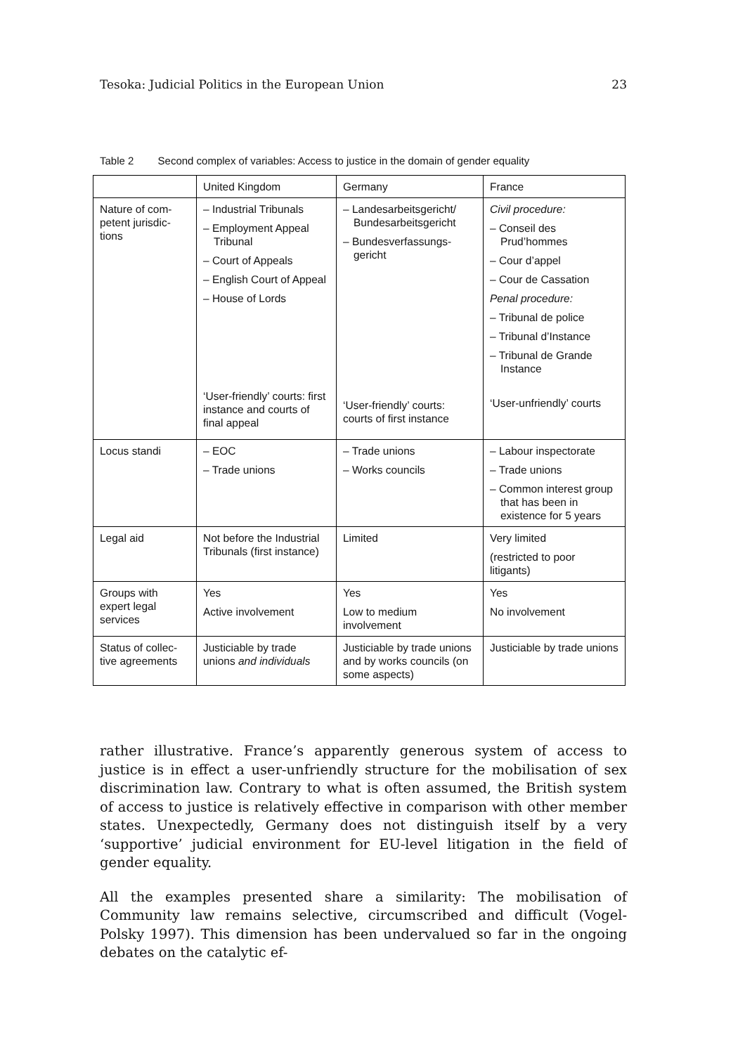Tesoka: Judicial Politics in the European Union 23
Table 2 Second complex of variables: Access to justice in the domain of gender equality
| | United Kingdom | Germany | France |
| Nature of com- petent jurisdic- tions | – Industrial Tribunals – Employment Appeal Tribunal – Court of Appeals – English Court of Appeal – House of Lords ‘User-friendly’ courts: first instance and courts of final appeal | – Landesarbeitsgericht/ Bundesarbeitsgericht – Bundesverfassungs-gericht ‘User-friendly’ courts: courts of first instance | Civil procedure: – Conseil des Prud’hommes – Cour d’appel – Cour de Cassation Penal procedure: – Tribunal de police – Tribunal d’Instance – Tribunal de Grande Instance ‘User-unfriendly’ courts |
| Locus standi | – EOC – Trade unions | – Trade unions – Works councils | – Labour inspectorate – Trade unions – Common interest group that has been in existence for 5 years |
| Legal aid | Not before the Industrial Tribunals (first instance) | Limited | Very limited (restricted to poor litigants) |
| Groups with expert legal services | Yes Active involvement | Yes Low to medium involvement | Yes No involvement |
| Status of collec- tive agreements | Justiciable by trade unions and individuals | Justiciable by trade unions and by works councils (on some aspects) | Justiciable by trade unions |
rather illustrative. France’s apparently generous system of access to justice is in effect a user-unfriendly structure for the mobilisation of sex discrimination law. Contrary to what is often assumed, the British system of access to justice is relatively effective in comparison with other member states. Unexpectedly, Germany does not distinguish itself by a very ‘supportive’ judicial environment for EU-level litigation in the field of gender equality.
All the examples presented share a similarity: The mobilisation of Community law remains selective, circumscribed and difficult (Vogel-Polsky 1997). This dimension has been undervalued so far in the ongoing debates on the catalytic ef-